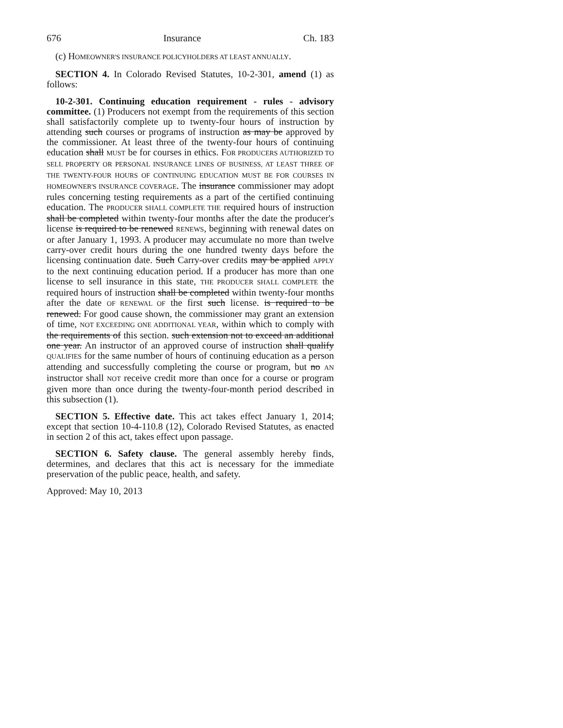676 Insurance Ch. 183
(c) HOMEOWNER'S INSURANCE POLICYHOLDERS AT LEAST ANNUALLY.
SECTION 4. In Colorado Revised Statutes, 10-2-301, amend (1) as follows:
10-2-301. Continuing education requirement - rules - advisory committee. (1) Producers not exempt from the requirements of this section shall satisfactorily complete up to twenty-four hours of instruction by attending such courses or programs of instruction as may be approved by the commissioner. At least three of the twenty-four hours of continuing education shall MUST be for courses in ethics. FOR PRODUCERS AUTHORIZED TO SELL PROPERTY OR PERSONAL INSURANCE LINES OF BUSINESS, AT LEAST THREE OF THE TWENTY-FOUR HOURS OF CONTINUING EDUCATION MUST BE FOR COURSES IN HOMEOWNER'S INSURANCE COVERAGE. The insurance commissioner may adopt rules concerning testing requirements as a part of the certified continuing education. The PRODUCER SHALL COMPLETE THE required hours of instruction shall be completed within twenty-four months after the date the producer's license is required to be renewed RENEWS, beginning with renewal dates on or after January 1, 1993. A producer may accumulate no more than twelve carry-over credit hours during the one hundred twenty days before the licensing continuation date. Such Carry-over credits may be applied APPLY to the next continuing education period. If a producer has more than one license to sell insurance in this state, THE PRODUCER SHALL COMPLETE the required hours of instruction shall be completed within twenty-four months after the date OF RENEWAL OF the first such license. is required to be renewed. For good cause shown, the commissioner may grant an extension of time, NOT EXCEEDING ONE ADDITIONAL YEAR, within which to comply with the requirements of this section. such extension not to exceed an additional one year. An instructor of an approved course of instruction shall qualify QUALIFIES for the same number of hours of continuing education as a person attending and successfully completing the course or program, but no AN instructor shall NOT receive credit more than once for a course or program given more than once during the twenty-four-month period described in this subsection (1).
SECTION 5. Effective date. This act takes effect January 1, 2014; except that section 10-4-110.8 (12), Colorado Revised Statutes, as enacted in section 2 of this act, takes effect upon passage.
SECTION 6. Safety clause. The general assembly hereby finds, determines, and declares that this act is necessary for the immediate preservation of the public peace, health, and safety.
Approved: May 10, 2013